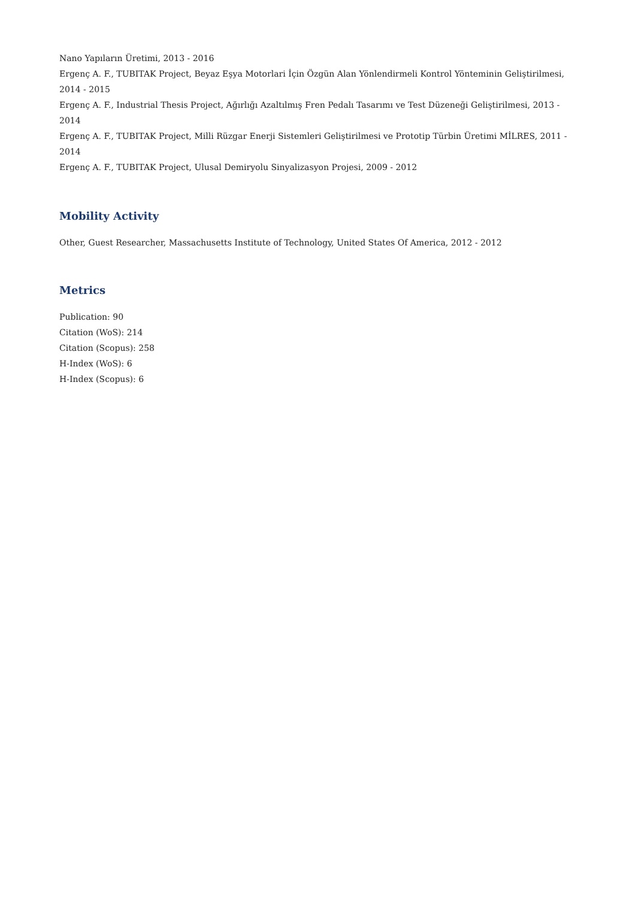Nano Yapıların Üretimi, 2013 - 2016
Ergenç A. F., TUBITAK Project, Beyaz Eşya Motorlari İçin Özgün Alan Yönlendirmeli Kontrol Yönteminin Geliştirilmesi, 2014 - 2015
Ergenç A. F., Industrial Thesis Project, Ağırlığı Azaltılmış Fren Pedalı Tasarımı ve Test Düzeneği Geliştirilmesi, 2013 - 2014
Ergenç A. F., TUBITAK Project, Milli Rüzgar Enerji Sistemleri Geliştirilmesi ve Prototip Türbin Üretimi MİLRES, 2011 - 2014
Ergenç A. F., TUBITAK Project, Ulusal Demiryolu Sinyalizasyon Projesi, 2009 - 2012
Mobility Activity
Other, Guest Researcher, Massachusetts Institute of Technology, United States Of America, 2012 - 2012
Metrics
Publication: 90
Citation (WoS): 214
Citation (Scopus): 258
H-Index (WoS): 6
H-Index (Scopus): 6